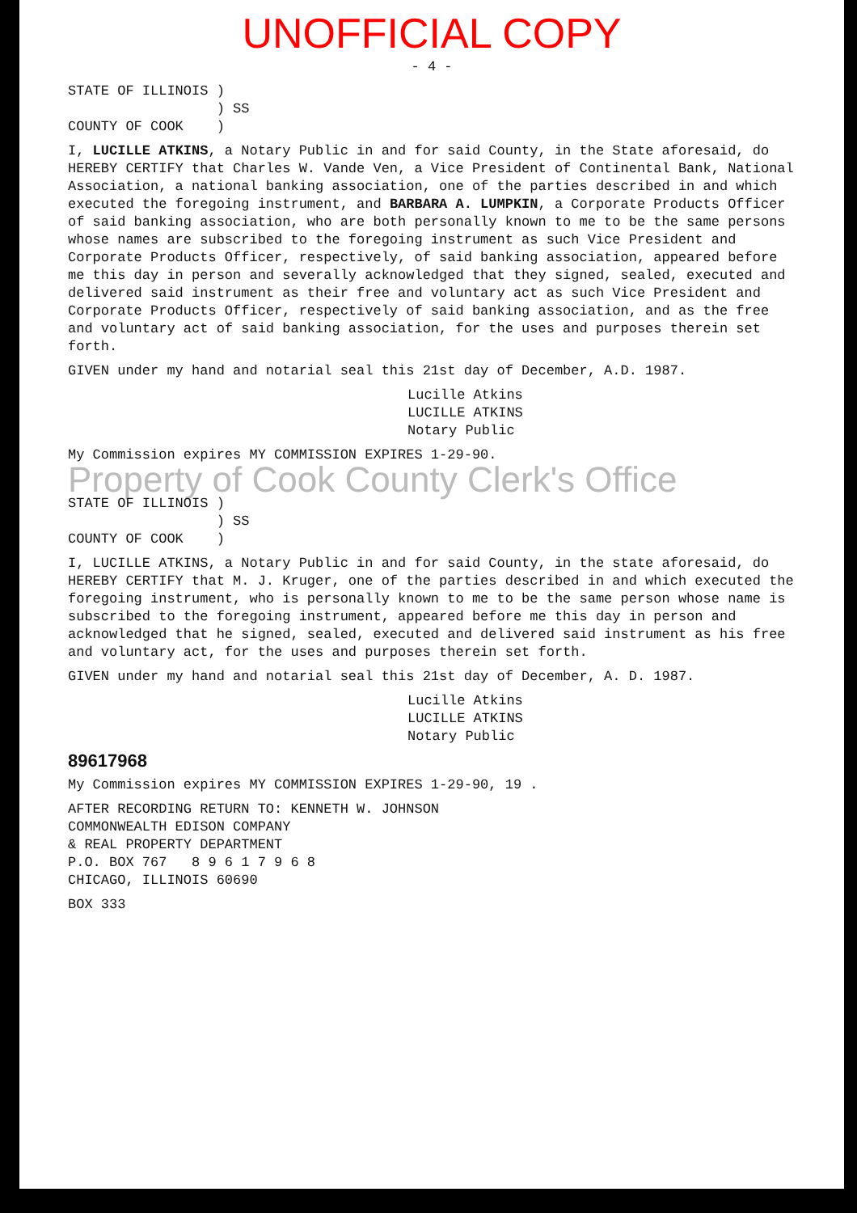UNOFFICIAL COPY
- 4 -
STATE OF ILLINOIS )
) SS
COUNTY OF COOK )
I, LUCILLE ATKINS, a Notary Public in and for said County, in the State aforesaid, do HEREBY CERTIFY that Charles W. Vande Ven, a Vice President of Continental Bank, National Association, a national banking association, one of the parties described in and which executed the foregoing instrument, and BARBARA A. LUMPKIN, a Corporate Products Officer of said banking association, who are both personally known to me to be the same persons whose names are subscribed to the foregoing instrument as such Vice President and Corporate Products Officer, respectively, of said banking association, appeared before me this day in person and severally acknowledged that they signed, sealed, executed and delivered said instrument as their free and voluntary act as such Vice President and Corporate Products Officer, respectively of said banking association, and as the free and voluntary act of said banking association, for the uses and purposes therein set forth.
GIVEN under my hand and notarial seal this 21st day of December, A.D. 1987.
Lucille Atkins
LUCILLE ATKINS
Notary Public
My Commission expires MY COMMISSION EXPIRES 1-29-90.
Property of Cook County Clerk's Office
STATE OF ILLINOIS )
) SS
COUNTY OF COOK )
I, LUCILLE ATKINS, a Notary Public in and for said County, in the state aforesaid, do HEREBY CERTIFY that M. J. Kruger, one of the parties described in and which executed the foregoing instrument, who is personally known to me to be the same person whose name is subscribed to the foregoing instrument, appeared before me this day in person and acknowledged that he signed, sealed, executed and delivered said instrument as his free and voluntary act, for the uses and purposes therein set forth.
GIVEN under my hand and notarial seal this 21st day of December, A. D. 1987.
Lucille Atkins
LUCILLE ATKINS
Notary Public
89617968
My Commission expires MY COMMISSION EXPIRES 1-29-90, 19 .
AFTER RECORDING RETURN TO: KENNETH W. JOHNSON
COMMONWEALTH EDISON COMPANY
& REAL PROPERTY DEPARTMENT
P.O. BOX 767 8 9 6 1 7 9 6 8
CHICAGO, ILLINOIS 60690
BOX 333